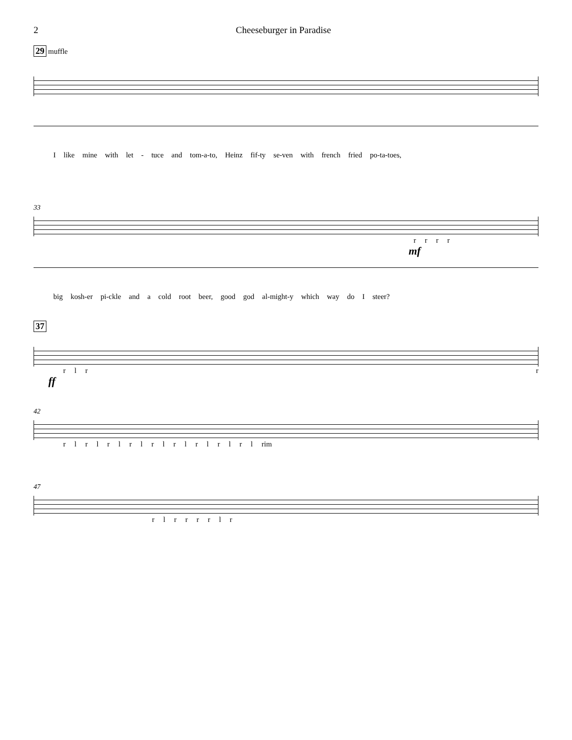2 Cheeseburger in Paradise
29 muffle
I like mine with let - tuce and tom-a-to, Heinz fif-ty se-ven with french fried po-ta-toes,
33
r r r r
mf
big kosh-er pi-ckle and a cold root beer, good god al-might-y which way do I steer?
37
r l r r
ff
42
r l r l r l r l r l r l r l r l r l rim
47
r l r r r r l r